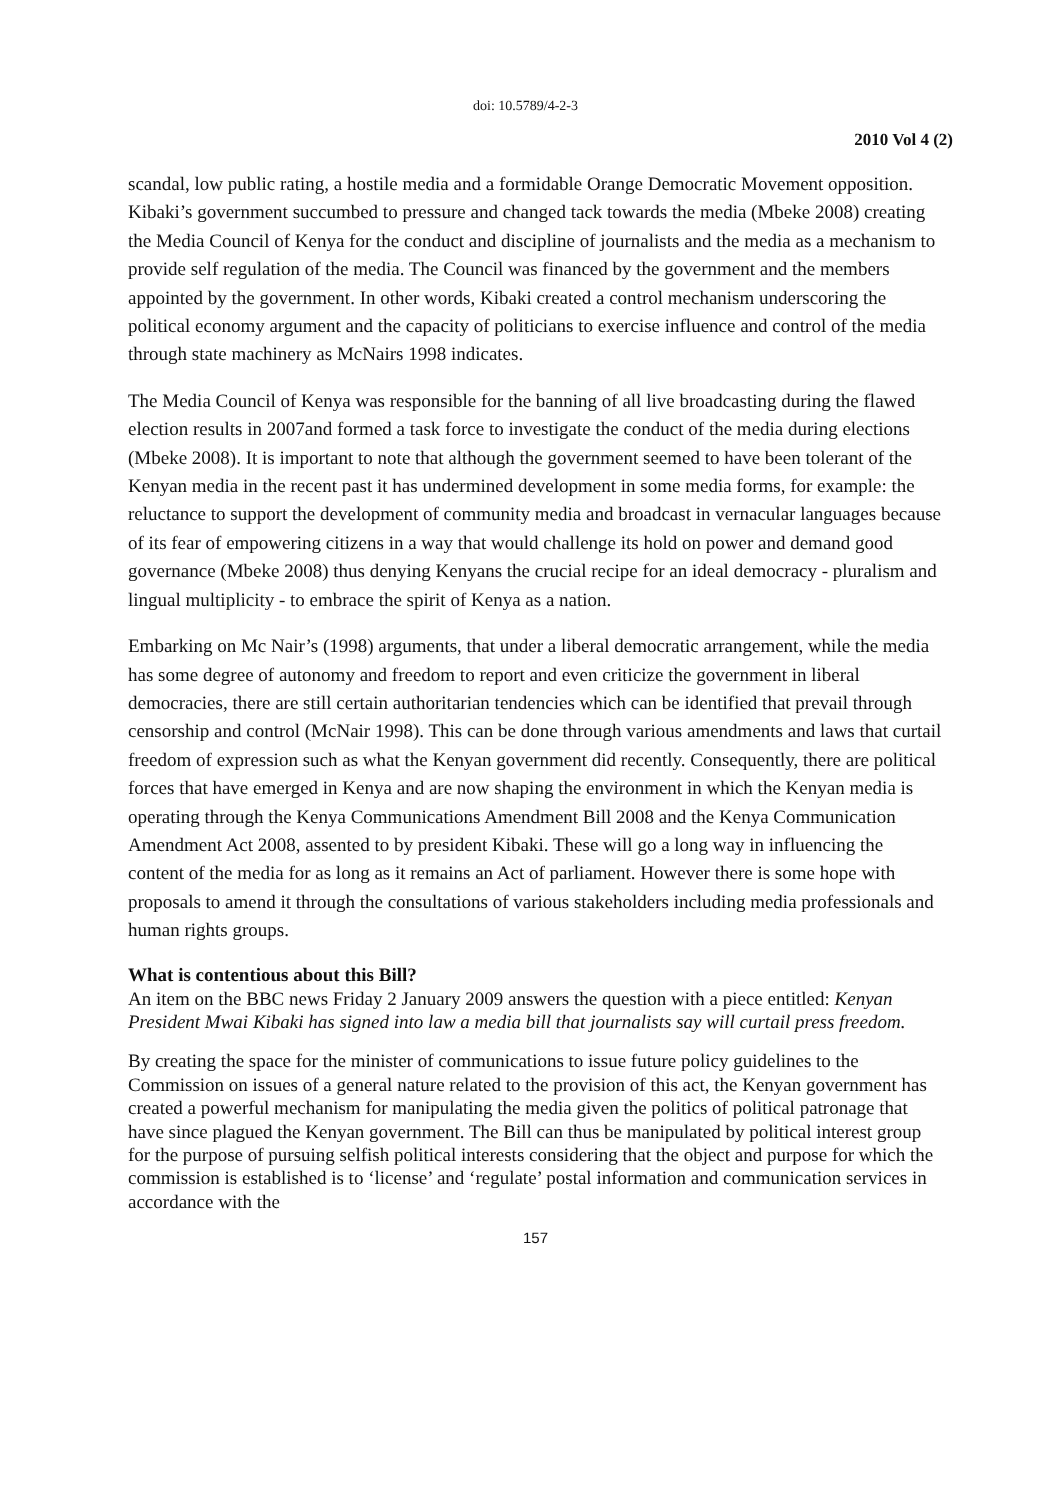doi: 10.5789/4-2-3
2010 Vol 4 (2)
scandal, low public rating, a hostile media and a formidable Orange Democratic Movement opposition. Kibaki’s government succumbed to pressure and changed tack towards the media (Mbeke 2008) creating the Media Council of Kenya for the conduct and discipline of journalists and the media as a mechanism to provide self regulation of the media. The Council was financed by the government and the members appointed by the government. In other words, Kibaki created a control mechanism underscoring the political economy argument and the capacity of politicians to exercise influence and control of the media through state machinery as McNairs 1998 indicates.
The Media Council of Kenya was responsible for the banning of all live broadcasting during the flawed election results in 2007and formed a task force to investigate the conduct of the media during elections (Mbeke 2008). It is important to note that although the government seemed to have been tolerant of the Kenyan media in the recent past it has undermined development in some media forms, for example: the reluctance to support the development of community media and broadcast in vernacular languages because of its fear of empowering citizens in a way that would challenge its hold on power and demand good governance (Mbeke 2008) thus denying Kenyans the crucial recipe for an ideal democracy - pluralism and lingual multiplicity - to embrace the spirit of Kenya as a nation.
Embarking on Mc Nair’s (1998) arguments, that under a liberal democratic arrangement, while the media has some degree of autonomy and freedom to report and even criticize the government in liberal democracies, there are still certain authoritarian tendencies which can be identified that prevail through censorship and control (McNair 1998). This can be done through various amendments and laws that curtail freedom of expression such as what the Kenyan government did recently. Consequently, there are political forces that have emerged in Kenya and are now shaping the environment in which the Kenyan media is operating through the Kenya Communications Amendment Bill 2008 and the Kenya Communication Amendment Act 2008, assented to by president Kibaki. These will go a long way in influencing the content of the media for as long as it remains an Act of parliament. However there is some hope with proposals to amend it through the consultations of various stakeholders including media professionals and human rights groups.
What is contentious about this Bill?
An item on the BBC news Friday 2 January 2009 answers the question with a piece entitled: Kenyan President Mwai Kibaki has signed into law a media bill that journalists say will curtail press freedom.
By creating the space for the minister of communications to issue future policy guidelines to the Commission on issues of a general nature related to the provision of this act, the Kenyan government has created a powerful mechanism for manipulating the media given the politics of political patronage that have since plagued the Kenyan government. The Bill can thus be manipulated by political interest group for the purpose of pursuing selfish political interests considering that the object and purpose for which the commission is established is to ‘license’ and ‘regulate’ postal information and communication services in accordance with the
157